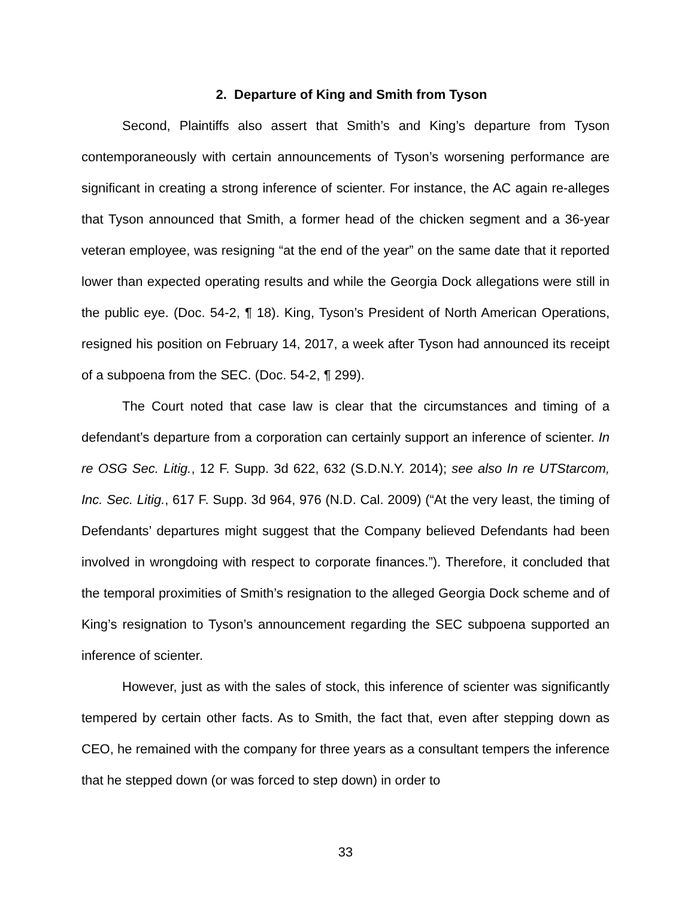2. Departure of King and Smith from Tyson
Second, Plaintiffs also assert that Smith’s and King’s departure from Tyson contemporaneously with certain announcements of Tyson’s worsening performance are significant in creating a strong inference of scienter. For instance, the AC again re-alleges that Tyson announced that Smith, a former head of the chicken segment and a 36-year veteran employee, was resigning “at the end of the year” on the same date that it reported lower than expected operating results and while the Georgia Dock allegations were still in the public eye. (Doc. 54-2, ¶ 18). King, Tyson’s President of North American Operations, resigned his position on February 14, 2017, a week after Tyson had announced its receipt of a subpoena from the SEC. (Doc. 54-2, ¶ 299).
The Court noted that case law is clear that the circumstances and timing of a defendant’s departure from a corporation can certainly support an inference of scienter. In re OSG Sec. Litig., 12 F. Supp. 3d 622, 632 (S.D.N.Y. 2014); see also In re UTStarcom, Inc. Sec. Litig., 617 F. Supp. 3d 964, 976 (N.D. Cal. 2009) (“At the very least, the timing of Defendants’ departures might suggest that the Company believed Defendants had been involved in wrongdoing with respect to corporate finances.”). Therefore, it concluded that the temporal proximities of Smith’s resignation to the alleged Georgia Dock scheme and of King’s resignation to Tyson’s announcement regarding the SEC subpoena supported an inference of scienter.
However, just as with the sales of stock, this inference of scienter was significantly tempered by certain other facts. As to Smith, the fact that, even after stepping down as CEO, he remained with the company for three years as a consultant tempers the inference that he stepped down (or was forced to step down) in order to
33